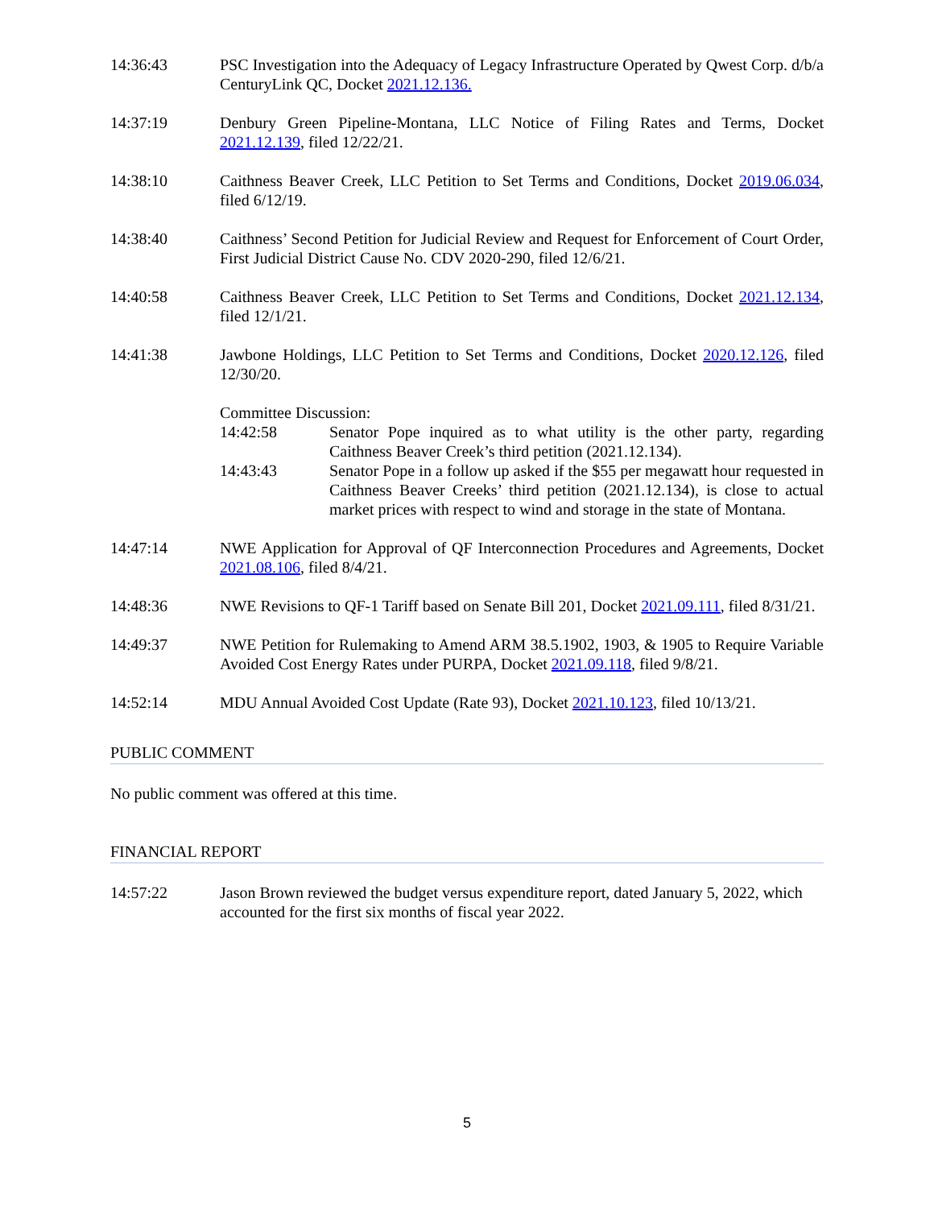14:36:43 PSC Investigation into the Adequacy of Legacy Infrastructure Operated by Qwest Corp. d/b/a CenturyLink QC, Docket 2021.12.136.
14:37:19 Denbury Green Pipeline-Montana, LLC Notice of Filing Rates and Terms, Docket 2021.12.139, filed 12/22/21.
14:38:10 Caithness Beaver Creek, LLC Petition to Set Terms and Conditions, Docket 2019.06.034, filed 6/12/19.
14:38:40 Caithness’ Second Petition for Judicial Review and Request for Enforcement of Court Order, First Judicial District Cause No. CDV 2020-290, filed 12/6/21.
14:40:58 Caithness Beaver Creek, LLC Petition to Set Terms and Conditions, Docket 2021.12.134, filed 12/1/21.
14:41:38 Jawbone Holdings, LLC Petition to Set Terms and Conditions, Docket 2020.12.126, filed 12/30/20.
Committee Discussion:
14:42:58 Senator Pope inquired as to what utility is the other party, regarding Caithness Beaver Creek’s third petition (2021.12.134).
14:43:43 Senator Pope in a follow up asked if the $55 per megawatt hour requested in Caithness Beaver Creeks’ third petition (2021.12.134), is close to actual market prices with respect to wind and storage in the state of Montana.
14:47:14 NWE Application for Approval of QF Interconnection Procedures and Agreements, Docket 2021.08.106, filed 8/4/21.
14:48:36 NWE Revisions to QF-1 Tariff based on Senate Bill 201, Docket 2021.09.111, filed 8/31/21.
14:49:37 NWE Petition for Rulemaking to Amend ARM 38.5.1902, 1903, & 1905 to Require Variable Avoided Cost Energy Rates under PURPA, Docket 2021.09.118, filed 9/8/21.
14:52:14 MDU Annual Avoided Cost Update (Rate 93), Docket 2021.10.123, filed 10/13/21.
PUBLIC COMMENT
No public comment was offered at this time.
FINANCIAL REPORT
14:57:22 Jason Brown reviewed the budget versus expenditure report, dated January 5, 2022, which accounted for the first six months of fiscal year 2022.
5